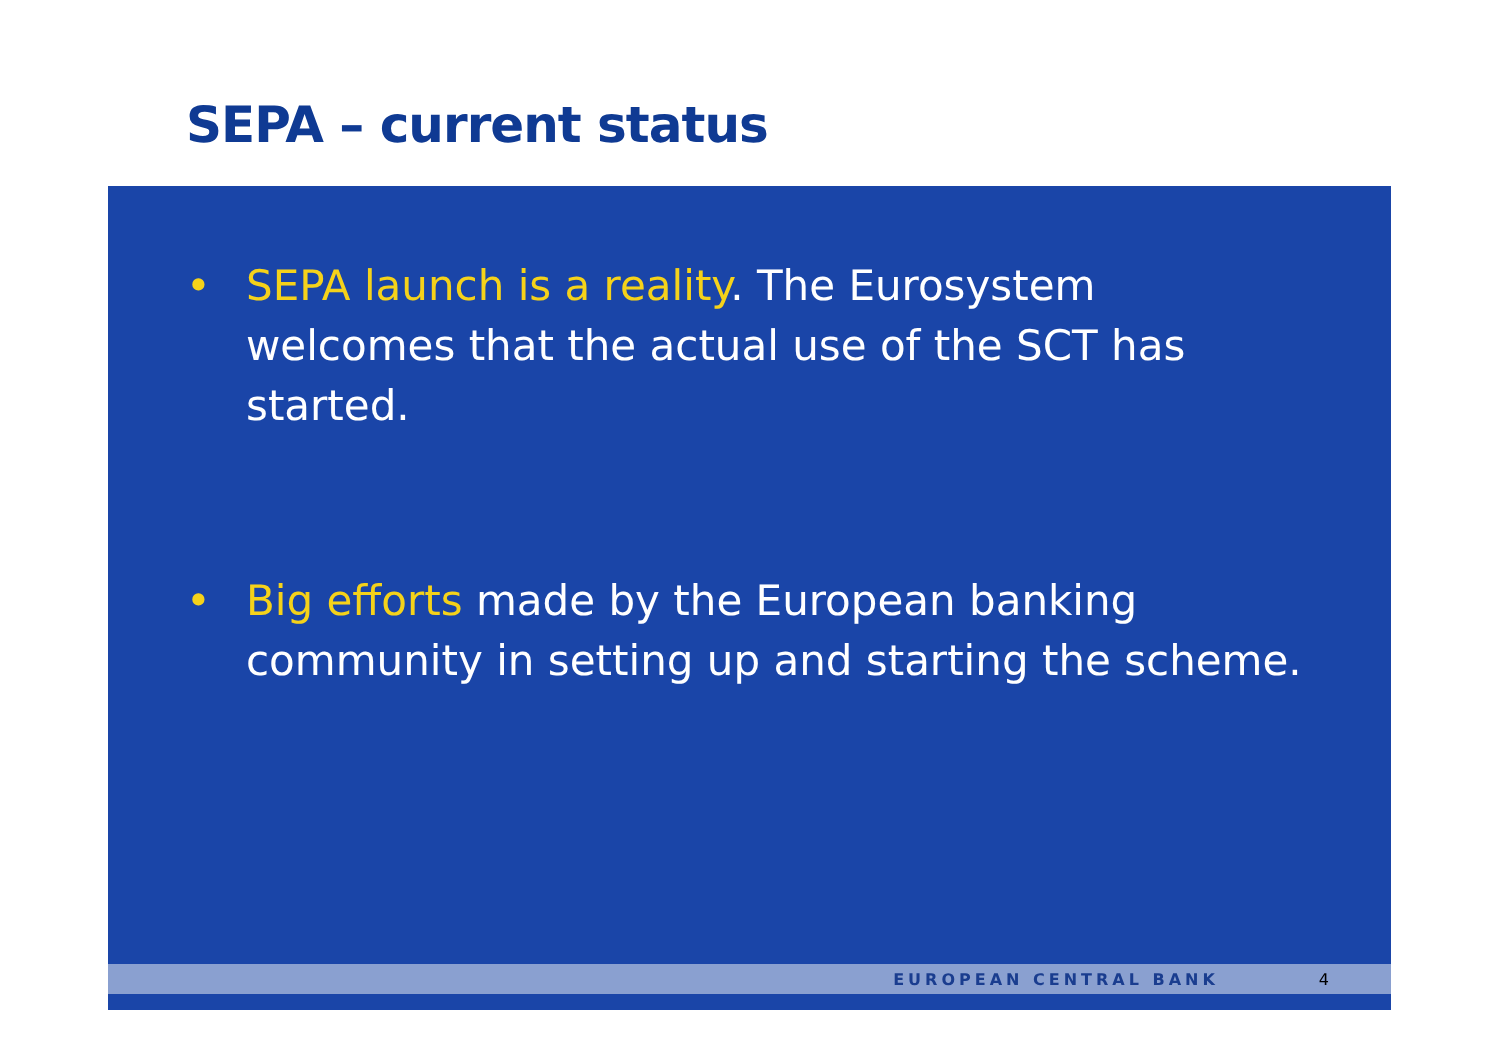SEPA – current status
• SEPA launch is a reality. The Eurosystem welcomes that the actual use of the SCT has started.
• Big efforts made by the European banking community in setting up and starting the scheme.
EUROPEAN CENTRAL BANK 4